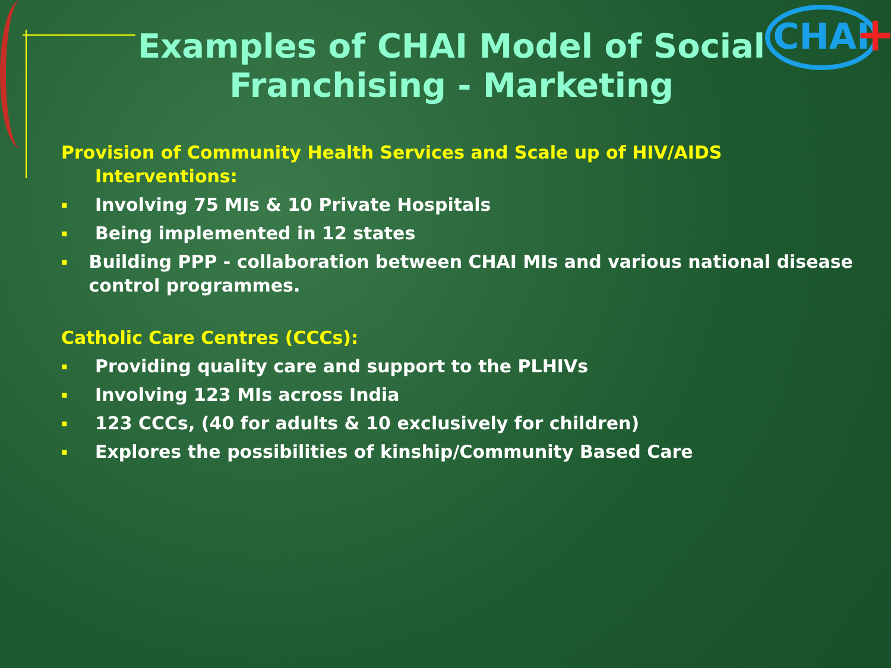CHAI +
Examples of CHAI Model of Social Franchising - Marketing
Provision of Community Health Services and Scale up of HIV/AIDS
Interventions:
▪ Involving 75 MIs & 10 Private Hospitals
▪ Being implemented in 12 states
▪ Building PPP - collaboration between CHAI MIs and various national disease control programmes.
Catholic Care Centres (CCCs):
▪ Providing quality care and support to the PLHIVs
▪ Involving 123 MIs across India
▪ 123 CCCs, (40 for adults & 10 exclusively for children)
▪ Explores the possibilities of kinship/Community Based Care